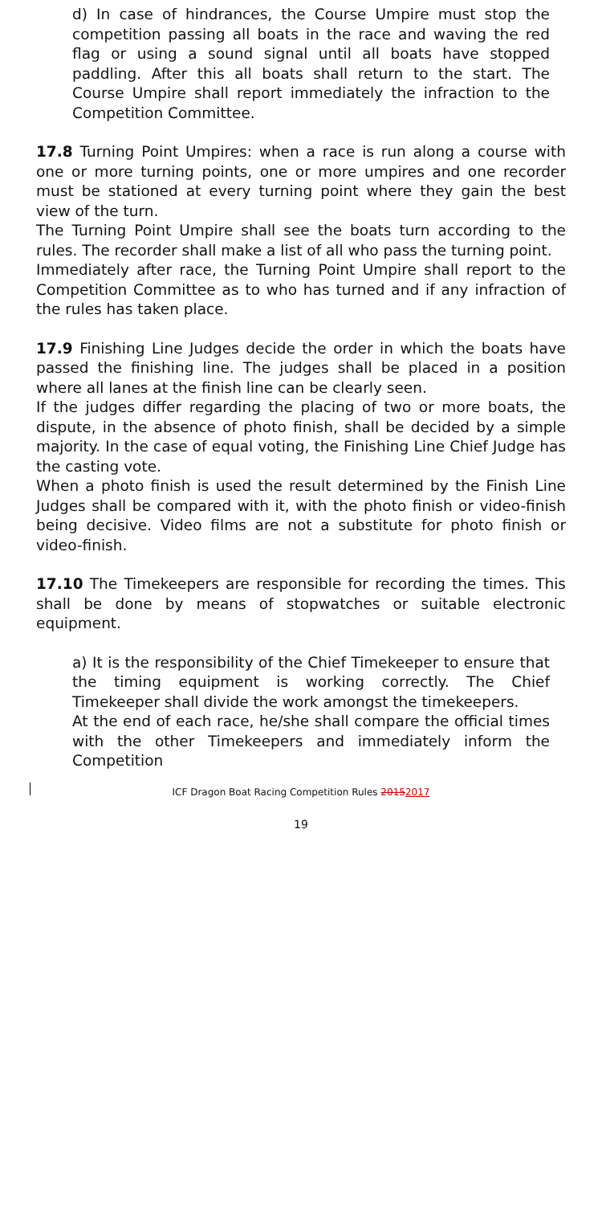d) In case of hindrances, the Course Umpire must stop the competition passing all boats in the race and waving the red flag or using a sound signal until all boats have stopped paddling. After this all boats shall return to the start. The Course Umpire shall report immediately the infraction to the Competition Committee.
17.8 Turning Point Umpires: when a race is run along a course with one or more turning points, one or more umpires and one recorder must be stationed at every turning point where they gain the best view of the turn.
The Turning Point Umpire shall see the boats turn according to the rules. The recorder shall make a list of all who pass the turning point.
Immediately after race, the Turning Point Umpire shall report to the Competition Committee as to who has turned and if any infraction of the rules has taken place.
17.9 Finishing Line Judges decide the order in which the boats have passed the finishing line. The judges shall be placed in a position where all lanes at the finish line can be clearly seen.
If the judges differ regarding the placing of two or more boats, the dispute, in the absence of photo finish, shall be decided by a simple majority. In the case of equal voting, the Finishing Line Chief Judge has the casting vote.
When a photo finish is used the result determined by the Finish Line Judges shall be compared with it, with the photo finish or video-finish being decisive. Video films are not a substitute for photo finish or video-finish.
17.10 The Timekeepers are responsible for recording the times. This shall be done by means of stopwatches or suitable electronic equipment.
a) It is the responsibility of the Chief Timekeeper to ensure that the timing equipment is working correctly. The Chief Timekeeper shall divide the work amongst the timekeepers.
At the end of each race, he/she shall compare the official times with the other Timekeepers and immediately inform the Competition
ICF Dragon Boat Racing Competition Rules 20152017
19